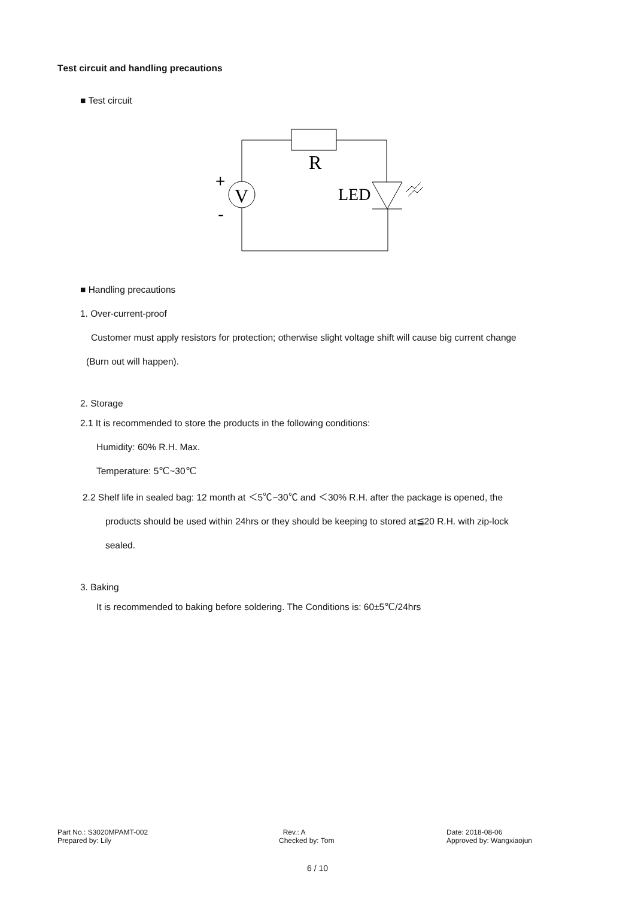Test circuit and handling precautions
■ Test circuit
R
V
LED
+
-
■ Handling precautions
1. Over-current-proof
Customer must apply resistors for protection; otherwise slight voltage shift will cause big current change
(Burn out will happen).
2. Storage
2.1 It is recommended to store the products in the following conditions:
Humidity: 60% R.H. Max.
Temperature: 5℃~30℃
2.2 Shelf life in sealed bag: 12 month at ＜5℃~30℃ and ＜30% R.H. after the package is opened, the
products should be used within 24hrs or they should be keeping to stored at≦20 R.H. with zip-lock
sealed.
3. Baking
It is recommended to baking before soldering. The Conditions is: 60±5℃/24hrs
Part No.: S3020MPAMT-002
Prepared by: Lily
Rev.: A
Checked by: Tom
Date: 2018-08-06
Approved by: Wangxiaojun
6 / 10